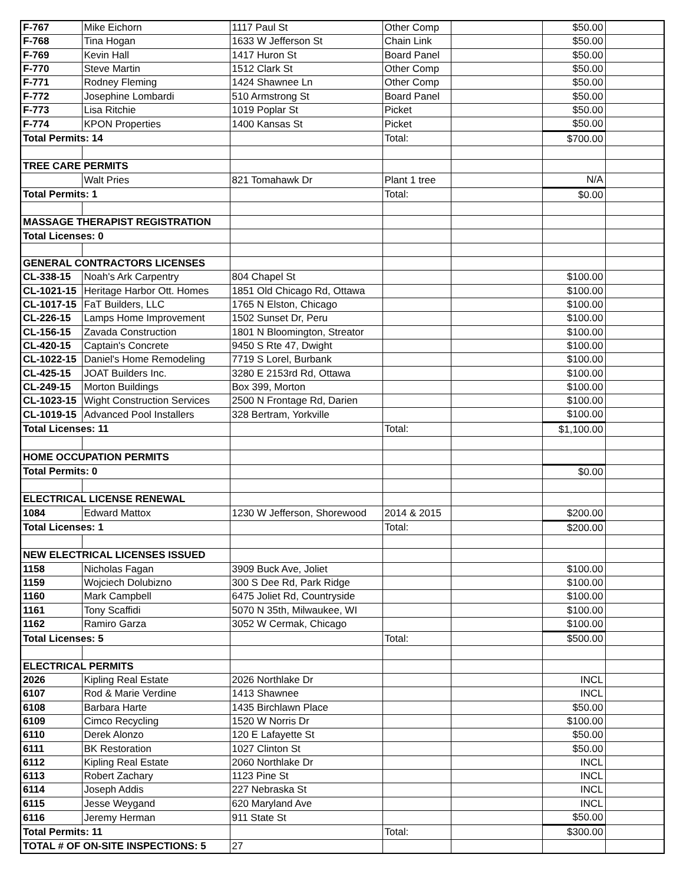| F-767 | Mike Eichorn | 1117 Paul St | Other Comp | | $50.00 | |
| F-768 | Tina Hogan | 1633 W Jefferson St | Chain Link | | $50.00 | |
| F-769 | Kevin Hall | 1417 Huron St | Board Panel | | $50.00 | |
| F-770 | Steve Martin | 1512 Clark St | Other Comp | | $50.00 | |
| F-771 | Rodney Fleming | 1424 Shawnee Ln | Other Comp | | $50.00 | |
| F-772 | Josephine Lombardi | 510 Armstrong St | Board Panel | | $50.00 | |
| F-773 | Lisa Ritchie | 1019 Poplar St | Picket | | $50.00 | |
| F-774 | KPON Properties | 1400 Kansas St | Picket | | $50.00 | |
| Total Permits: 14 | | | Total: | | $700.00 | |
| TREE CARE PERMITS | | | | | | |
| | Walt Pries | 821 Tomahawk Dr | Plant 1 tree | | N/A | |
| Total Permits: 1 | | | Total: | | $0.00 | |
| MASSAGE THERAPIST REGISTRATION | | | | | | |
| Total Licenses: 0 | | | | | | |
| GENERAL CONTRACTORS LICENSES | | | | | | |
| CL-338-15 | Noah's Ark Carpentry | 804 Chapel St | | | $100.00 | |
| CL-1021-15 | Heritage Harbor Ott. Homes | 1851 Old Chicago Rd, Ottawa | | | $100.00 | |
| CL-1017-15 | FaT Builders, LLC | 1765 N Elston, Chicago | | | $100.00 | |
| CL-226-15 | Lamps Home Improvement | 1502 Sunset Dr, Peru | | | $100.00 | |
| CL-156-15 | Zavada Construction | 1801 N Bloomington, Streator | | | $100.00 | |
| CL-420-15 | Captain's Concrete | 9450 S Rte 47, Dwight | | | $100.00 | |
| CL-1022-15 | Daniel's Home Remodeling | 7719 S Lorel, Burbank | | | $100.00 | |
| CL-425-15 | JOAT Builders Inc. | 3280 E 2153rd Rd, Ottawa | | | $100.00 | |
| CL-249-15 | Morton Buildings | Box 399, Morton | | | $100.00 | |
| CL-1023-15 | Wight Construction Services | 2500 N Frontage Rd, Darien | | | $100.00 | |
| CL-1019-15 | Advanced Pool Installers | 328 Bertram, Yorkville | | | $100.00 | |
| Total Licenses: 11 | | | Total: | | $1,100.00 | |
| HOME OCCUPATION PERMITS | | | | | | |
| Total Permits: 0 | | | | | $0.00 | |
| ELECTRICAL LICENSE RENEWAL | | | | | | |
| 1084 | Edward Mattox | 1230 W Jefferson, Shorewood | 2014 & 2015 | | $200.00 | |
| Total Licenses: 1 | | | Total: | | $200.00 | |
| NEW ELECTRICAL LICENSES ISSUED | | | | | | |
| 1158 | Nicholas Fagan | 3909 Buck Ave, Joliet | | | $100.00 | |
| 1159 | Wojciech Dolubizno | 300 S Dee Rd, Park Ridge | | | $100.00 | |
| 1160 | Mark Campbell | 6475 Joliet Rd, Countryside | | | $100.00 | |
| 1161 | Tony Scaffidi | 5070 N 35th, Milwaukee, WI | | | $100.00 | |
| 1162 | Ramiro Garza | 3052 W Cermak, Chicago | | | $100.00 | |
| Total Licenses: 5 | | | Total: | | $500.00 | |
| ELECTRICAL PERMITS | | | | | | |
| 2026 | Kipling Real Estate | 2026 Northlake Dr | | | INCL | |
| 6107 | Rod & Marie Verdine | 1413 Shawnee | | | INCL | |
| 6108 | Barbara Harte | 1435 Birchlawn Place | | | $50.00 | |
| 6109 | Cimco Recycling | 1520 W Norris Dr | | | $100.00 | |
| 6110 | Derek Alonzo | 120 E Lafayette St | | | $50.00 | |
| 6111 | BK Restoration | 1027 Clinton St | | | $50.00 | |
| 6112 | Kipling Real Estate | 2060 Northlake Dr | | | INCL | |
| 6113 | Robert Zachary | 1123 Pine St | | | INCL | |
| 6114 | Joseph Addis | 227 Nebraska St | | | INCL | |
| 6115 | Jesse Weygand | 620 Maryland Ave | | | INCL | |
| 6116 | Jeremy Herman | 911 State St | | | $50.00 | |
| Total Permits: 11 | | | Total: | | $300.00 | |
| TOTAL # OF ON-SITE INSPECTIONS: 5 | | 27 | | | | |